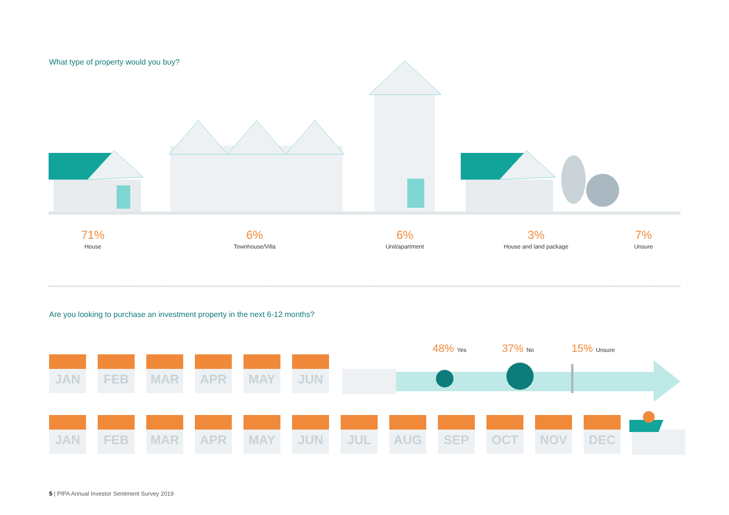What type of property would you buy?
71%
House
6%
Townhouse/Villa
6%
Unit/apartment
3%
House and land package
7%
Unsure
Are you looking to purchase an investment property in the next 6-12 months?
JAN FEB MAR APR MAY JUN
48% Yes 37% No 15% Unsure
JAN FEB MAR APR MAY JUN JUL AUG SEP OCT NOV DEC
5 | PIPA Annual Investor Sentiment Survey 2019